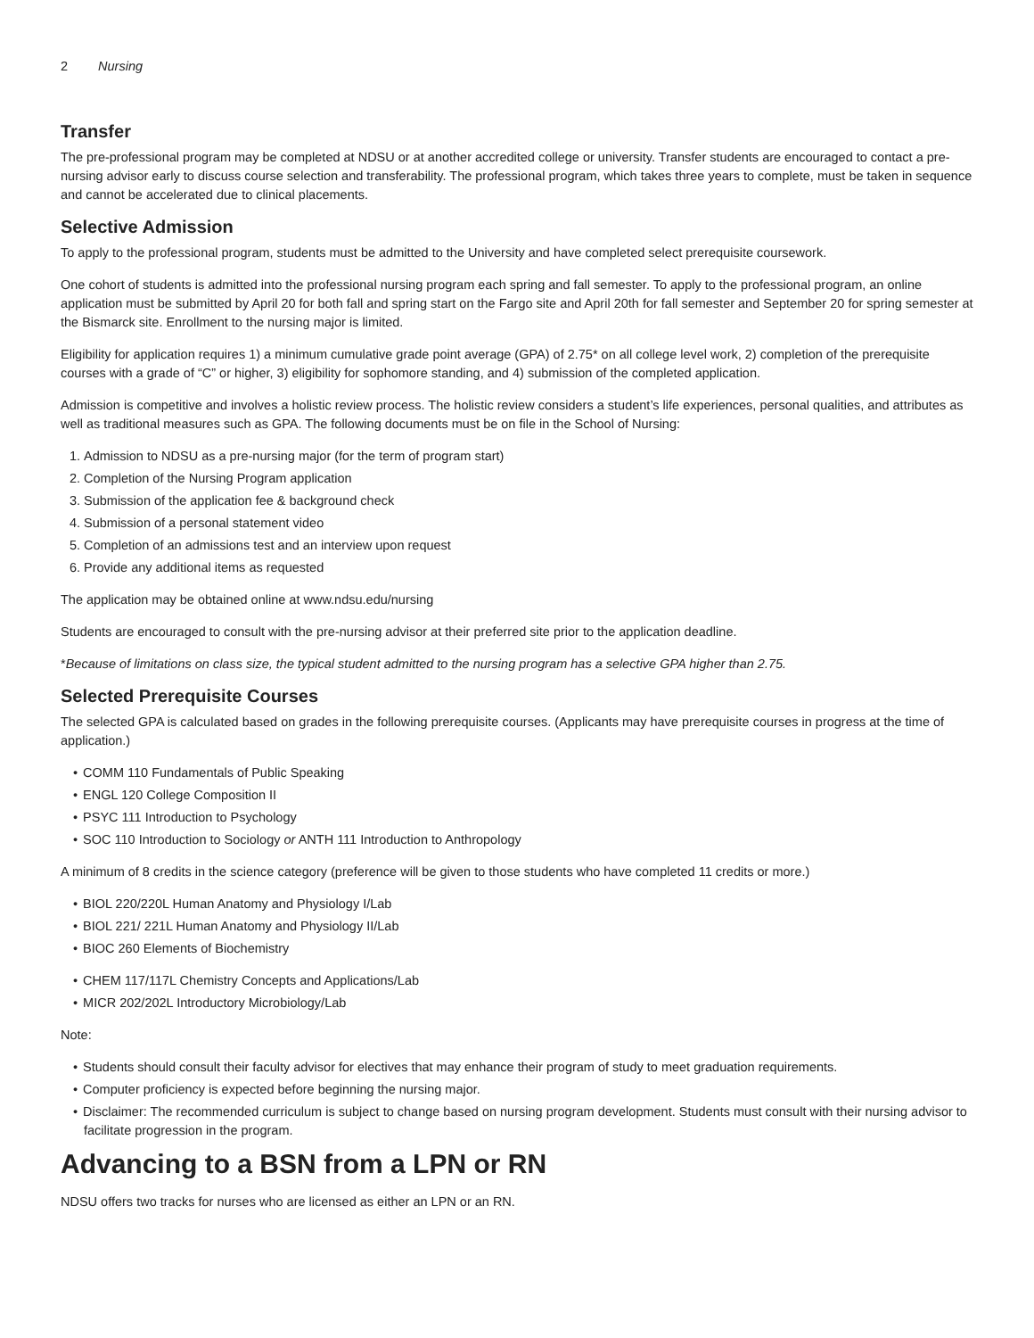2 Nursing
Transfer
The pre-professional program may be completed at NDSU or at another accredited college or university. Transfer students are encouraged to contact a pre-nursing advisor early to discuss course selection and transferability. The professional program, which takes three years to complete, must be taken in sequence and cannot be accelerated due to clinical placements.
Selective Admission
To apply to the professional program, students must be admitted to the University and have completed select prerequisite coursework.
One cohort of students is admitted into the professional nursing program each spring and fall semester. To apply to the professional program, an online application must be submitted by April 20 for both fall and spring start on the Fargo site and April 20th for fall semester and September 20 for spring semester at the Bismarck site. Enrollment to the nursing major is limited.
Eligibility for application requires 1) a minimum cumulative grade point average (GPA) of 2.75* on all college level work, 2) completion of the prerequisite courses with a grade of “C” or higher, 3) eligibility for sophomore standing, and 4) submission of the completed application.
Admission is competitive and involves a holistic review process. The holistic review considers a student’s life experiences, personal qualities, and attributes as well as traditional measures such as GPA. The following documents must be on file in the School of Nursing:
1. Admission to NDSU as a pre-nursing major (for the term of program start)
2. Completion of the Nursing Program application
3. Submission of the application fee & background check
4. Submission of a personal statement video
5. Completion of an admissions test and an interview upon request
6. Provide any additional items as requested
The application may be obtained online at www.ndsu.edu/nursing
Students are encouraged to consult with the pre-nursing advisor at their preferred site prior to the application deadline.
*Because of limitations on class size, the typical student admitted to the nursing program has a selective GPA higher than 2.75.
Selected Prerequisite Courses
The selected GPA is calculated based on grades in the following prerequisite courses. (Applicants may have prerequisite courses in progress at the time of application.)
• COMM 110 Fundamentals of Public Speaking
• ENGL 120 College Composition II
• PSYC 111 Introduction to Psychology
• SOC 110 Introduction to Sociology or ANTH 111 Introduction to Anthropology
A minimum of 8 credits in the science category (preference will be given to those students who have completed 11 credits or more.)
• BIOL 220/220L Human Anatomy and Physiology I/Lab
• BIOL 221/ 221L Human Anatomy and Physiology II/Lab
• BIOC 260 Elements of Biochemistry
• CHEM 117/117L Chemistry Concepts and Applications/Lab
• MICR 202/202L Introductory Microbiology/Lab
Note:
• Students should consult their faculty advisor for electives that may enhance their program of study to meet graduation requirements.
• Computer proficiency is expected before beginning the nursing major.
• Disclaimer: The recommended curriculum is subject to change based on nursing program development. Students must consult with their nursing advisor to facilitate progression in the program.
Advancing to a BSN from a LPN or RN
NDSU offers two tracks for nurses who are licensed as either an LPN or an RN.